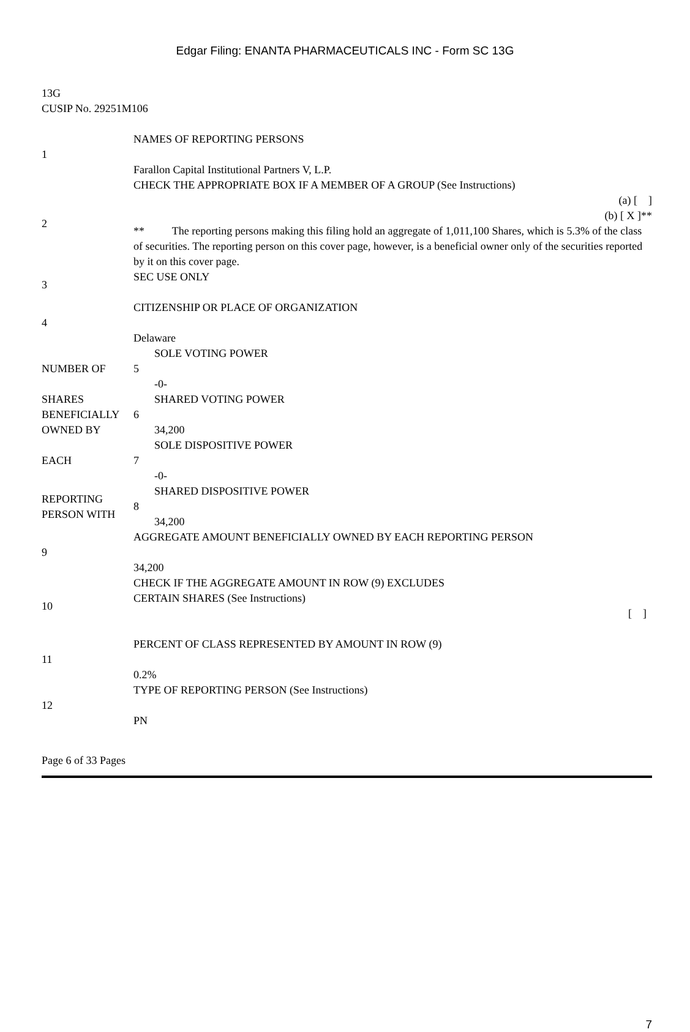Edgar Filing: ENANTA PHARMACEUTICALS INC - Form SC 13G
13G
CUSIP No. 29251M106
| 1 | NAMES OF REPORTING PERSONS Farallon Capital Institutional Partners V, L.P. | |
| 2 | CHECK THE APPROPRIATE BOX IF A MEMBER OF A GROUP (See Instructions) (a) [ ] (b) [ X ]** ** The reporting persons making this filing hold an aggregate of 1,011,100 Shares, which is 5.3% of the class of securities. The reporting person on this cover page, however, is a beneficial owner only of the securities reported by it on this cover page. | |
| 3 | SEC USE ONLY | |
| 4 | CITIZENSHIP OR PLACE OF ORGANIZATION Delaware | |
| NUMBER OF | 5 | SOLE VOTING POWER -0- |
| SHARES BENEFICIALLY OWNED BY | 6 | SHARED VOTING POWER 34,200 |
| EACH | 7 | SOLE DISPOSITIVE POWER -0- |
| REPORTING PERSON WITH | 8 | SHARED DISPOSITIVE POWER 34,200 |
| 9 | AGGREGATE AMOUNT BENEFICIALLY OWNED BY EACH REPORTING PERSON 34,200 | |
| 10 | CHECK IF THE AGGREGATE AMOUNT IN ROW (9) EXCLUDES CERTAIN SHARES (See Instructions) [ ] | |
| 11 | PERCENT OF CLASS REPRESENTED BY AMOUNT IN ROW (9) 0.2% | |
| 12 | TYPE OF REPORTING PERSON (See Instructions) PN | |
Page 6 of 33 Pages
7